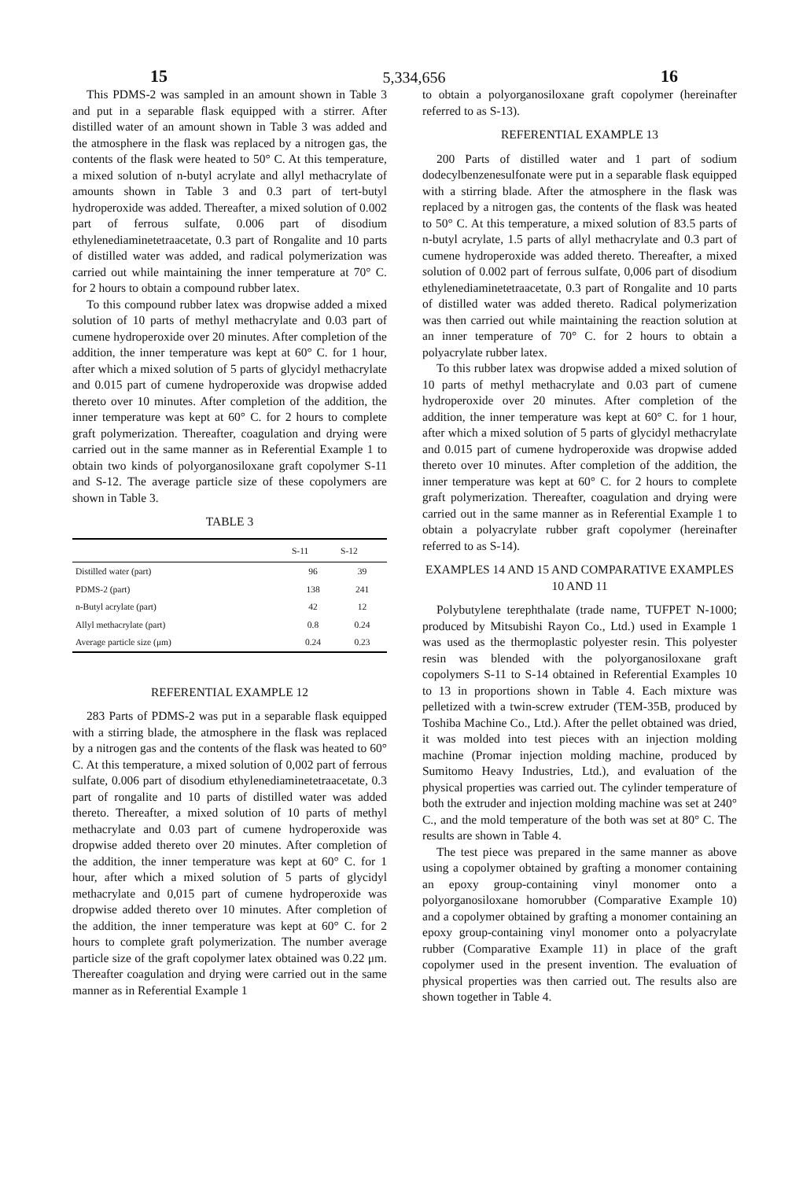15 5,334,656 16
This PDMS-2 was sampled in an amount shown in Table 3 and put in a separable flask equipped with a stirrer. After distilled water of an amount shown in Table 3 was added and the atmosphere in the flask was replaced by a nitrogen gas, the contents of the flask were heated to 50° C. At this temperature, a mixed solution of n-butyl acrylate and allyl methacrylate of amounts shown in Table 3 and 0.3 part of tert-butyl hydroperoxide was added. Thereafter, a mixed solution of 0.002 part of ferrous sulfate, 0.006 part of disodium ethylenediaminetetraacetate, 0.3 part of Rongalite and 10 parts of distilled water was added, and radical polymerization was carried out while maintaining the inner temperature at 70° C. for 2 hours to obtain a compound rubber latex.
To this compound rubber latex was dropwise added a mixed solution of 10 parts of methyl methacrylate and 0.03 part of cumene hydroperoxide over 20 minutes. After completion of the addition, the inner temperature was kept at 60° C. for 1 hour, after which a mixed solution of 5 parts of glycidyl methacrylate and 0.015 part of cumene hydroperoxide was dropwise added thereto over 10 minutes. After completion of the addition, the inner temperature was kept at 60° C. for 2 hours to complete graft polymerization. Thereafter, coagulation and drying were carried out in the same manner as in Referential Example 1 to obtain two kinds of polyorganosiloxane graft copolymer S-11 and S-12. The average particle size of these copolymers are shown in Table 3.
TABLE 3
| | S-11 | S-12 |
| --- | --- | --- |
| Distilled water (part) | 96 | 39 |
| PDMS-2 (part) | 138 | 241 |
| n-Butyl acrylate (part) | 42 | 12 |
| Allyl methacrylate (part) | 0.8 | 0.24 |
| Average particle size (μm) | 0.24 | 0.23 |
REFERENTIAL EXAMPLE 12
283 Parts of PDMS-2 was put in a separable flask equipped with a stirring blade, the atmosphere in the flask was replaced by a nitrogen gas and the contents of the flask was heated to 60° C. At this temperature, a mixed solution of 0,002 part of ferrous sulfate, 0.006 part of disodium ethylenediaminetetraacetate, 0.3 part of rongalite and 10 parts of distilled water was added thereto. Thereafter, a mixed solution of 10 parts of methyl methacrylate and 0.03 part of cumene hydroperoxide was dropwise added thereto over 20 minutes. After completion of the addition, the inner temperature was kept at 60° C. for 1 hour, after which a mixed solution of 5 parts of glycidyl methacrylate and 0,015 part of cumene hydroperoxide was dropwise added thereto over 10 minutes. After completion of the addition, the inner temperature was kept at 60° C. for 2 hours to complete graft polymerization. The number average particle size of the graft copolymer latex obtained was 0.22 μm. Thereafter coagulation and drying were carried out in the same manner as in Referential Example 1
to obtain a polyorganosiloxane graft copolymer (hereinafter referred to as S-13).
REFERENTIAL EXAMPLE 13
200 Parts of distilled water and 1 part of sodium dodecylbenzenesulfonate were put in a separable flask equipped with a stirring blade. After the atmosphere in the flask was replaced by a nitrogen gas, the contents of the flask was heated to 50° C. At this temperature, a mixed solution of 83.5 parts of n-butyl acrylate, 1.5 parts of allyl methacrylate and 0.3 part of cumene hydroperoxide was added thereto. Thereafter, a mixed solution of 0.002 part of ferrous sulfate, 0,006 part of disodium ethylenediaminetetraacetate, 0.3 part of Rongalite and 10 parts of distilled water was added thereto. Radical polymerization was then carried out while maintaining the reaction solution at an inner temperature of 70° C. for 2 hours to obtain a polyacrylate rubber latex.
To this rubber latex was dropwise added a mixed solution of 10 parts of methyl methacrylate and 0.03 part of cumene hydroperoxide over 20 minutes. After completion of the addition, the inner temperature was kept at 60° C. for 1 hour, after which a mixed solution of 5 parts of glycidyl methacrylate and 0.015 part of cumene hydroperoxide was dropwise added thereto over 10 minutes. After completion of the addition, the inner temperature was kept at 60° C. for 2 hours to complete graft polymerization. Thereafter, coagulation and drying were carried out in the same manner as in Referential Example 1 to obtain a polyacrylate rubber graft copolymer (hereinafter referred to as S-14).
EXAMPLES 14 AND 15 AND COMPARATIVE EXAMPLES 10 AND 11
Polybutylene terephthalate (trade name, TUFPET N-1000; produced by Mitsubishi Rayon Co., Ltd.) used in Example 1 was used as the thermoplastic polyester resin. This polyester resin was blended with the polyorganosiloxane graft copolymers S-11 to S-14 obtained in Referential Examples 10 to 13 in proportions shown in Table 4. Each mixture was pelletized with a twin-screw extruder (TEM-35B, produced by Toshiba Machine Co., Ltd.). After the pellet obtained was dried, it was molded into test pieces with an injection molding machine (Promar injection molding machine, produced by Sumitomo Heavy Industries, Ltd.), and evaluation of the physical properties was carried out. The cylinder temperature of both the extruder and injection molding machine was set at 240° C., and the mold temperature of the both was set at 80° C. The results are shown in Table 4.
The test piece was prepared in the same manner as above using a copolymer obtained by grafting a monomer containing an epoxy group-containing vinyl monomer onto a polyorganosiloxane homorubber (Comparative Example 10) and a copolymer obtained by grafting a monomer containing an epoxy group-containing vinyl monomer onto a polyacrylate rubber (Comparative Example 11) in place of the graft copolymer used in the present invention. The evaluation of physical properties was then carried out. The results also are shown together in Table 4.